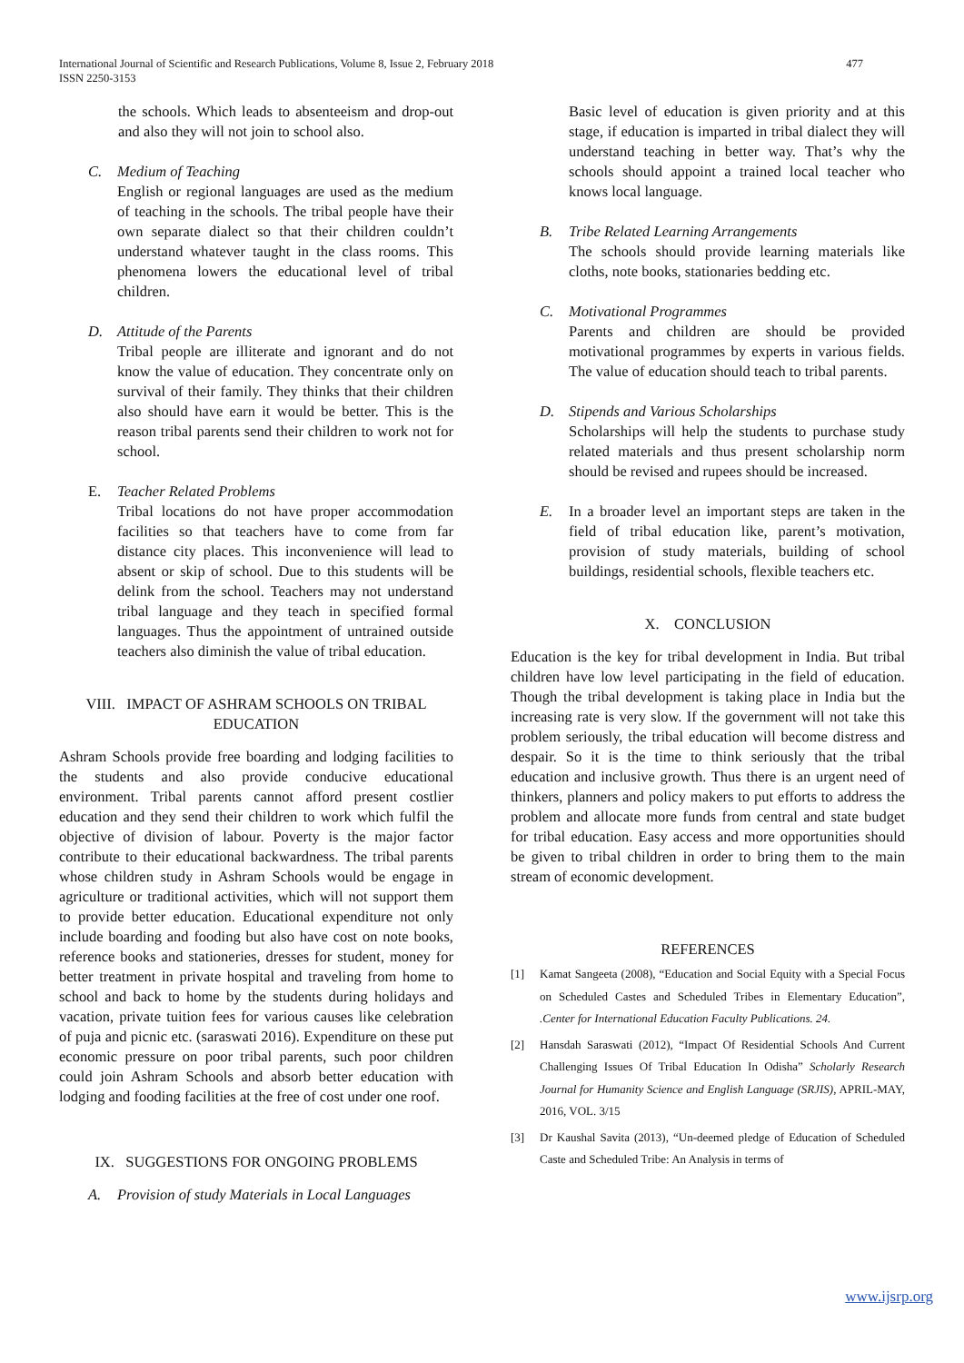477 International Journal of Scientific and Research Publications, Volume 8, Issue 2, February 2018
ISSN 2250-3153
the schools. Which leads to absenteeism and drop-out and also they will not join to school also.
C. Medium of Teaching
English or regional languages are used as the medium of teaching in the schools. The tribal people have their own separate dialect so that their children couldn’t understand whatever taught in the class rooms. This phenomena lowers the educational level of tribal children.
D. Attitude of the Parents
Tribal people are illiterate and ignorant and do not know the value of education. They concentrate only on survival of their family. They thinks that their children also should have earn it would be better. This is the reason tribal parents send their children to work not for school.
E. Teacher Related Problems
Tribal locations do not have proper accommodation facilities so that teachers have to come from far distance city places. This inconvenience will lead to absent or skip of school. Due to this students will be delink from the school. Teachers may not understand tribal language and they teach in specified formal languages. Thus the appointment of untrained outside teachers also diminish the value of tribal education.
VIII. IMPACT OF ASHRAM SCHOOLS ON TRIBAL EDUCATION
Ashram Schools provide free boarding and lodging facilities to the students and also provide conducive educational environment. Tribal parents cannot afford present costlier education and they send their children to work which fulfil the objective of division of labour. Poverty is the major factor contribute to their educational backwardness. The tribal parents whose children study in Ashram Schools would be engage in agriculture or traditional activities, which will not support them to provide better education. Educational expenditure not only include boarding and fooding but also have cost on note books, reference books and stationeries, dresses for student, money for better treatment in private hospital and traveling from home to school and back to home by the students during holidays and vacation, private tuition fees for various causes like celebration of puja and picnic etc. (saraswati 2016). Expenditure on these put economic pressure on poor tribal parents, such poor children could join Ashram Schools and absorb better education with lodging and fooding facilities at the free of cost under one roof.
IX. SUGGESTIONS FOR ONGOING PROBLEMS
A. Provision of study Materials in Local Languages
Basic level of education is given priority and at this stage, if education is imparted in tribal dialect they will understand teaching in better way. That’s why the schools should appoint a trained local teacher who knows local language.
B. Tribe Related Learning Arrangements
The schools should provide learning materials like cloths, note books, stationaries bedding etc.
C. Motivational Programmes
Parents and children are should be provided motivational programmes by experts in various fields. The value of education should teach to tribal parents.
D. Stipends and Various Scholarships
Scholarships will help the students to purchase study related materials and thus present scholarship norm should be revised and rupees should be increased.
E. In a broader level an important steps are taken in the field of tribal education like, parent’s motivation, provision of study materials, building of school buildings, residential schools, flexible teachers etc.
X. CONCLUSION
Education is the key for tribal development in India. But tribal children have low level participating in the field of education. Though the tribal development is taking place in India but the increasing rate is very slow. If the government will not take this problem seriously, the tribal education will become distress and despair. So it is the time to think seriously that the tribal education and inclusive growth. Thus there is an urgent need of thinkers, planners and policy makers to put efforts to address the problem and allocate more funds from central and state budget for tribal education. Easy access and more opportunities should be given to tribal children in order to bring them to the main stream of economic development.
REFERENCES
[1] Kamat Sangeeta (2008), “Education and Social Equity with a Special Focus on Scheduled Castes and Scheduled Tribes in Elementary Education”, .Center for International Education Faculty Publications. 24.
[2] Hansdah Saraswati (2012), “Impact Of Residential Schools And Current Challenging Issues Of Tribal Education In Odisha” Scholarly Research Journal for Humanity Science and English Language (SRJIS), APRIL-MAY, 2016, VOL. 3/15
[3] Dr Kaushal Savita (2013), “Un-deemed pledge of Education of Scheduled Caste and Scheduled Tribe: An Analysis in terms of
www.ijsrp.org